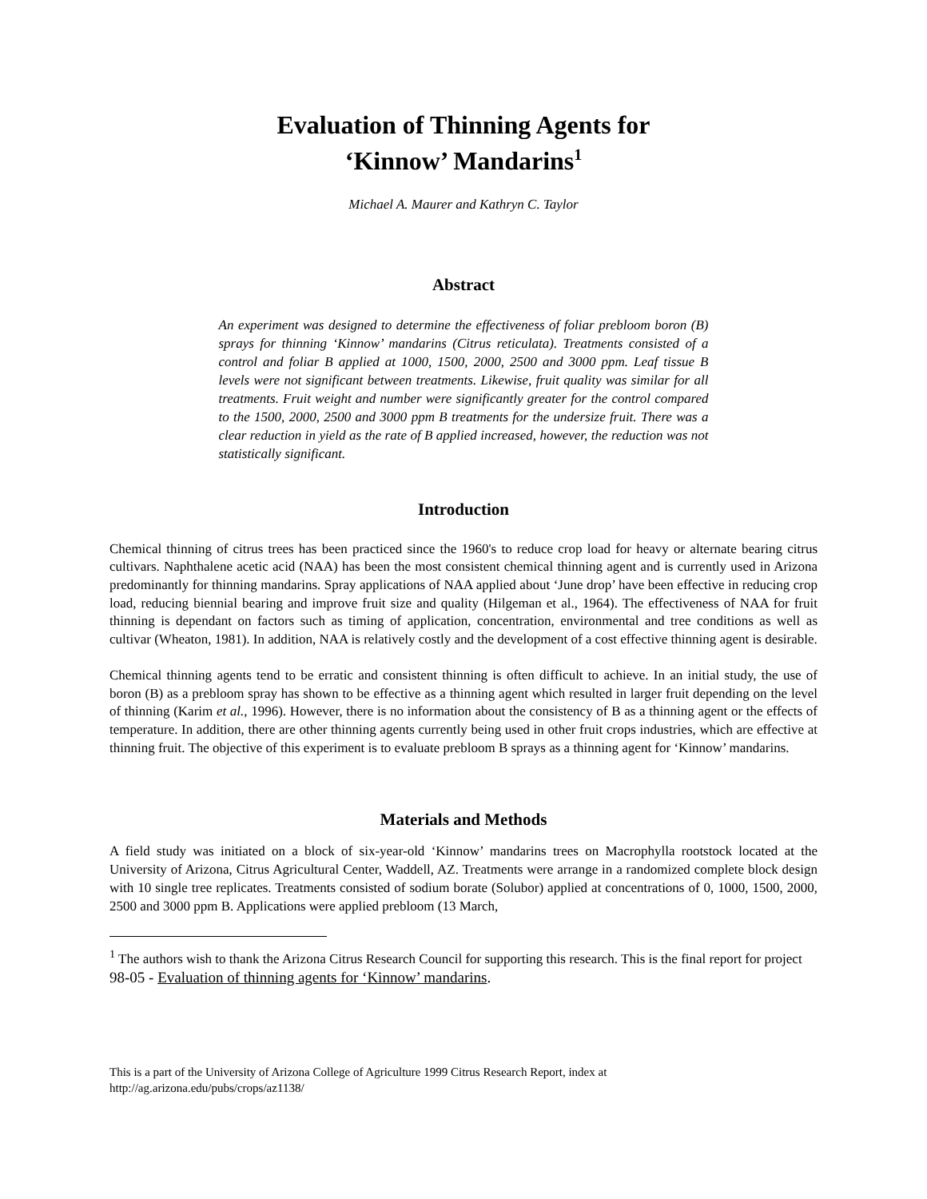Evaluation of Thinning Agents for
‘Kinnow’ Mandarins<sup>1</sup>
Michael A. Maurer and Kathryn C. Taylor
Abstract
An experiment was designed to determine the effectiveness of foliar prebloom boron (B) sprays for thinning ‘Kinnow’ mandarins (Citrus reticulata). Treatments consisted of a control and foliar B applied at 1000, 1500, 2000, 2500 and 3000 ppm. Leaf tissue B levels were not significant between treatments. Likewise, fruit quality was similar for all treatments. Fruit weight and number were significantly greater for the control compared to the 1500, 2000, 2500 and 3000 ppm B treatments for the undersize fruit. There was a clear reduction in yield as the rate of B applied increased, however, the reduction was not statistically significant.
Introduction
Chemical thinning of citrus trees has been practiced since the 1960's to reduce crop load for heavy or alternate bearing citrus cultivars. Naphthalene acetic acid (NAA) has been the most consistent chemical thinning agent and is currently used in Arizona predominantly for thinning mandarins. Spray applications of NAA applied about ‘June drop’ have been effective in reducing crop load, reducing biennial bearing and improve fruit size and quality (Hilgeman et al., 1964). The effectiveness of NAA for fruit thinning is dependant on factors such as timing of application, concentration, environmental and tree conditions as well as cultivar (Wheaton, 1981). In addition, NAA is relatively costly and the development of a cost effective thinning agent is desirable.
Chemical thinning agents tend to be erratic and consistent thinning is often difficult to achieve. In an initial study, the use of boron (B) as a prebloom spray has shown to be effective as a thinning agent which resulted in larger fruit depending on the level of thinning (Karim et al., 1996). However, there is no information about the consistency of B as a thinning agent or the effects of temperature. In addition, there are other thinning agents currently being used in other fruit crops industries, which are effective at thinning fruit. The objective of this experiment is to evaluate prebloom B sprays as a thinning agent for ‘Kinnow’ mandarins.
Materials and Methods
A field study was initiated on a block of six-year-old ‘Kinnow’ mandarins trees on Macrophylla rootstock located at the University of Arizona, Citrus Agricultural Center, Waddell, AZ. Treatments were arrange in a randomized complete block design with 10 single tree replicates. Treatments consisted of sodium borate (Solubor) applied at concentrations of 0, 1000, 1500, 2000, 2500 and 3000 ppm B. Applications were applied prebloom (13 March,
<sup>1</sup> The authors wish to thank the Arizona Citrus Research Council for supporting this research. This is the final report for project 98-05 - Evaluation of thinning agents for ‘Kinnow’ mandarins.
This is a part of the University of Arizona College of Agriculture 1999 Citrus Research Report, index at
http://ag.arizona.edu/pubs/crops/az1138/